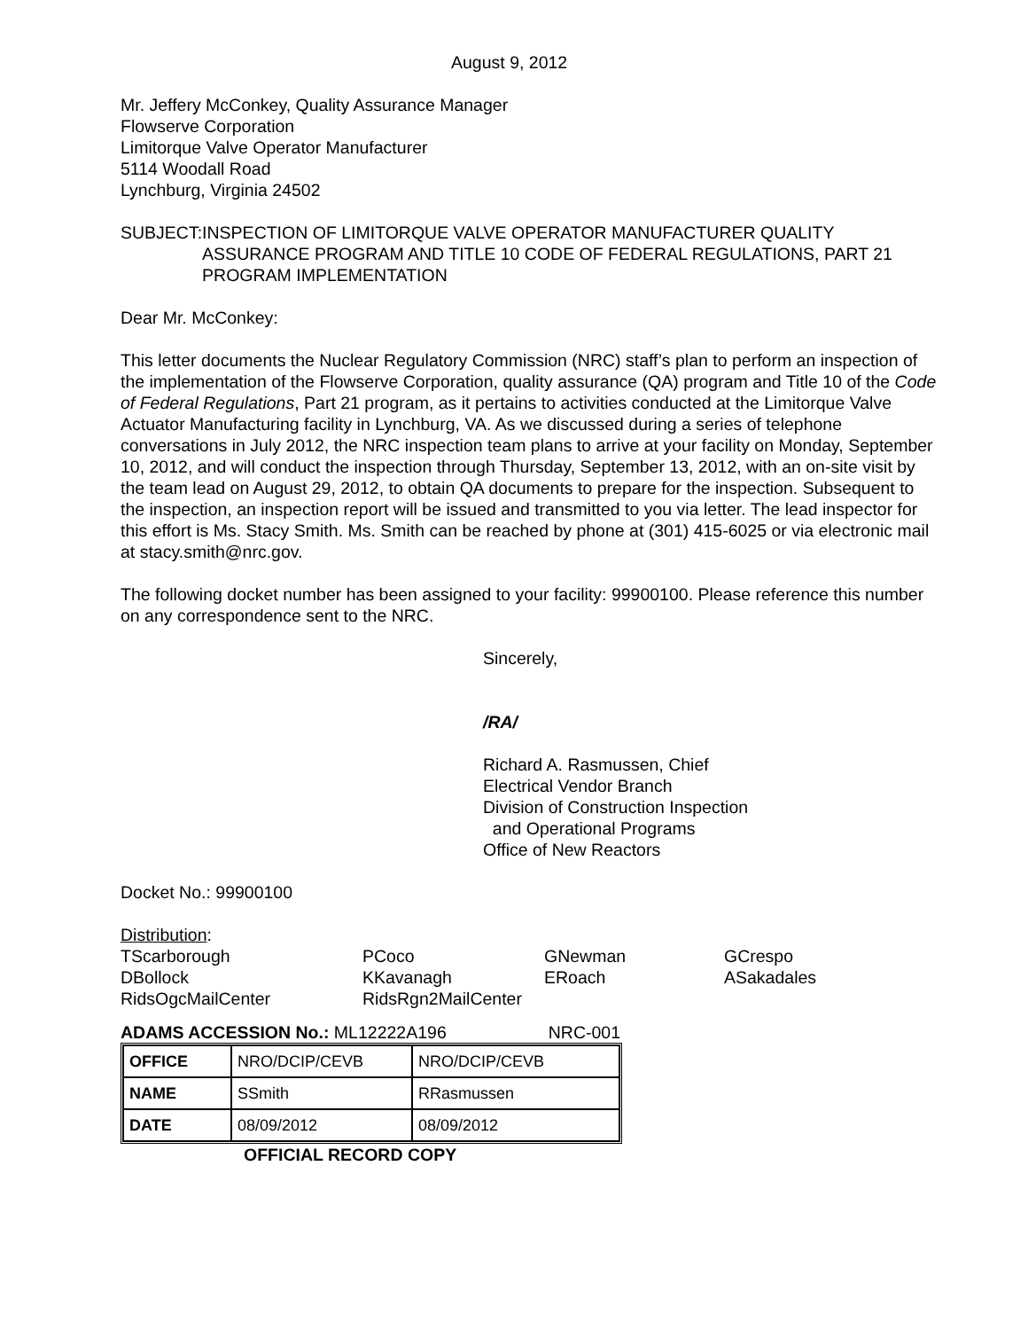August 9, 2012
Mr. Jeffery McConkey, Quality Assurance Manager
Flowserve Corporation
Limitorque Valve Operator Manufacturer
5114 Woodall Road
Lynchburg, Virginia 24502
SUBJECT: INSPECTION OF LIMITORQUE VALVE OPERATOR MANUFACTURER QUALITY ASSURANCE PROGRAM AND TITLE 10 CODE OF FEDERAL REGULATIONS, PART 21 PROGRAM IMPLEMENTATION
Dear Mr. McConkey:
This letter documents the Nuclear Regulatory Commission (NRC) staff’s plan to perform an inspection of the implementation of the Flowserve Corporation, quality assurance (QA) program and Title 10 of the Code of Federal Regulations, Part 21 program, as it pertains to activities conducted at the Limitorque Valve Actuator Manufacturing facility in Lynchburg, VA. As we discussed during a series of telephone conversations in July 2012, the NRC inspection team plans to arrive at your facility on Monday, September 10, 2012, and will conduct the inspection through Thursday, September 13, 2012, with an on-site visit by the team lead on August 29, 2012, to obtain QA documents to prepare for the inspection. Subsequent to the inspection, an inspection report will be issued and transmitted to you via letter. The lead inspector for this effort is Ms. Stacy Smith. Ms. Smith can be reached by phone at (301) 415-6025 or via electronic mail at stacy.smith@nrc.gov.
The following docket number has been assigned to your facility: 99900100. Please reference this number on any correspondence sent to the NRC.
Sincerely,
/RA/
Richard A. Rasmussen, Chief
Electrical Vendor Branch
Division of Construction Inspection
and Operational Programs
Office of New Reactors
Docket No.: 99900100
Distribution:
TScarborough PCoco GNewman GCrespo DBollock KKavanagh ERoach ASakadales RidsOgcMailCenter RidsRgn2MailCenter
ADAMS ACCESSION No.: ML12222A196 NRC-001
| OFFICE | NRO/DCIP/CEVB | NRO/DCIP/CEVB |
| NAME | SSmith | RRasmussen |
| DATE | 08/09/2012 | 08/09/2012 |
OFFICIAL RECORD COPY